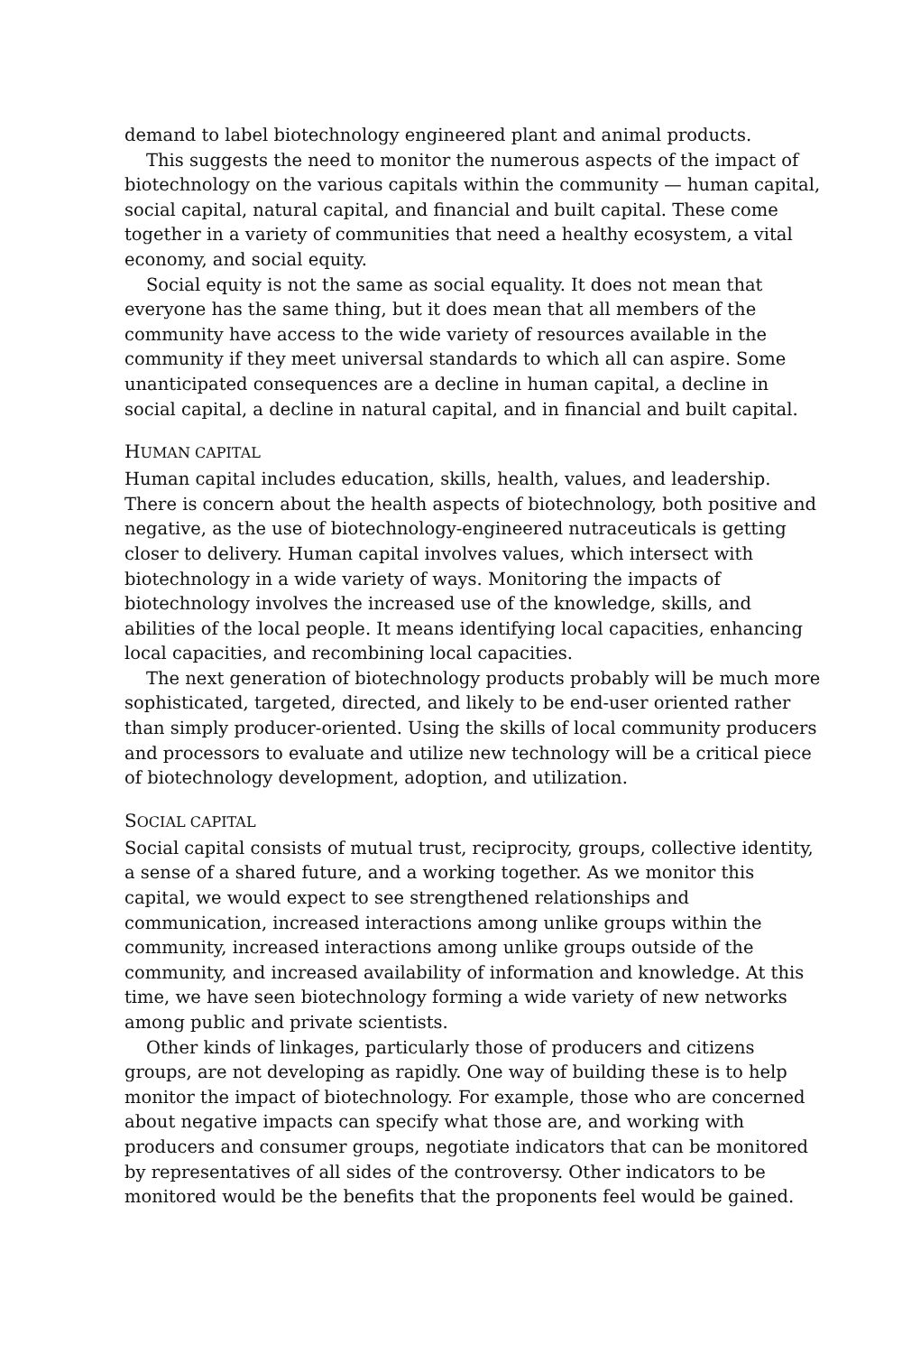demand to label biotechnology engineered plant and animal products.
This suggests the need to monitor the numerous aspects of the impact of biotechnology on the various capitals within the community — human capital, social capital, natural capital, and financial and built capital. These come together in a variety of communities that need a healthy ecosystem, a vital economy, and social equity.
Social equity is not the same as social equality. It does not mean that everyone has the same thing, but it does mean that all members of the community have access to the wide variety of resources available in the community if they meet universal standards to which all can aspire. Some unanticipated consequences are a decline in human capital, a decline in social capital, a decline in natural capital, and in financial and built capital.
HUMAN CAPITAL
Human capital includes education, skills, health, values, and leadership. There is concern about the health aspects of biotechnology, both positive and negative, as the use of biotechnology-engineered nutraceuticals is getting closer to delivery. Human capital involves values, which intersect with biotechnology in a wide variety of ways. Monitoring the impacts of biotechnology involves the increased use of the knowledge, skills, and abilities of the local people. It means identifying local capacities, enhancing local capacities, and recombining local capacities.
The next generation of biotechnology products probably will be much more sophisticated, targeted, directed, and likely to be end-user oriented rather than simply producer-oriented. Using the skills of local community producers and processors to evaluate and utilize new technology will be a critical piece of biotechnology development, adoption, and utilization.
SOCIAL CAPITAL
Social capital consists of mutual trust, reciprocity, groups, collective identity, a sense of a shared future, and a working together. As we monitor this capital, we would expect to see strengthened relationships and communication, increased interactions among unlike groups within the community, increased interactions among unlike groups outside of the community, and increased availability of information and knowledge. At this time, we have seen biotechnology forming a wide variety of new networks among public and private scientists.
Other kinds of linkages, particularly those of producers and citizens groups, are not developing as rapidly. One way of building these is to help monitor the impact of biotechnology. For example, those who are concerned about negative impacts can specify what those are, and working with producers and consumer groups, negotiate indicators that can be monitored by representatives of all sides of the controversy. Other indicators to be monitored would be the benefits that the proponents feel would be gained.